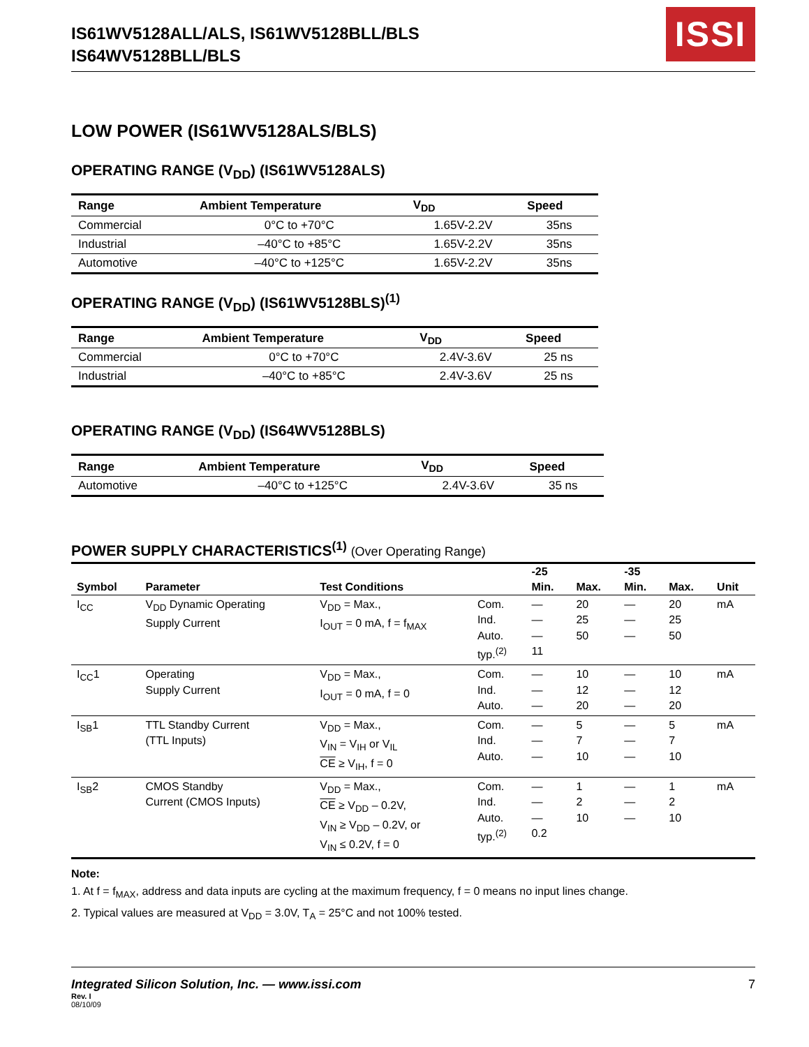IS61WV5128ALL/ALS, IS61WV5128BLL/BLS
IS64WV5128BLL/BLS
ISSI
LOW POWER (IS61WV5128ALS/BLS)
OPERATING RANGE (V<sub>DD</sub>) (IS61WV5128ALS)
| Range | Ambient Temperature | V<sub>DD</sub> | Speed |
| --- | --- | --- | --- |
| Commercial | 0°C to +70°C | 1.65V-2.2V | 35ns |
| Industrial | –40°C to +85°C | 1.65V-2.2V | 35ns |
| Automotive | –40°C to +125°C | 1.65V-2.2V | 35ns |
OPERATING RANGE (V<sub>DD</sub>) (IS61WV5128BLS)<sup>(1)</sup>
| Range | Ambient Temperature | V<sub>DD</sub> | Speed |
| --- | --- | --- | --- |
| Commercial | 0°C to +70°C | 2.4V-3.6V | 25 ns |
| Industrial | –40°C to +85°C | 2.4V-3.6V | 25 ns |
OPERATING RANGE (V<sub>DD</sub>) (IS64WV5128BLS)
| Range | Ambient Temperature | V<sub>DD</sub> | Speed |
| --- | --- | --- | --- |
| Automotive | –40°C to +125°C | 2.4V-3.6V | 35 ns |
POWER SUPPLY CHARACTERISTICS<sup>(1)</sup> (Over Operating Range)
| | | | | -25 | | -35 | | |
| --- | --- | --- | --- | --- | --- | --- | --- | --- |
| Symbol | Parameter | Test Conditions | | Min. | Max. | Min. | Max. | Unit |
| I<sub>CC</sub> | V<sub>DD</sub> Dynamic Operating Supply Current | V<sub>DD</sub> = Max., I<sub>OUT</sub> = 0 mA, f = f<sub>MAX</sub> | Com. Ind. Auto. typ.<sup>(2)</sup> | — — — 11 | 20 25 50 | — — — | 20 25 50 | mA |
| I<sub>CC</sub>1 | Operating Supply Current | V<sub>DD</sub> = Max., I<sub>OUT</sub> = 0 mA, f = 0 | Com. Ind. Auto. | — — — | 10 12 20 | — — — | 10 12 20 | mA |
| I<sub>SB</sub>1 | TTL Standby Current (TTL Inputs) | V<sub>DD</sub> = Max., V<sub>IN</sub> = V<sub>IH</sub> or V<sub>IL</sub> CE ≥ V<sub>IH</sub>, f = 0 | Com. Ind. Auto. | — — — | 5 7 10 | — — — | 5 7 10 | mA |
| I<sub>SB</sub>2 | CMOS Standby Current (CMOS Inputs) | V<sub>DD</sub> = Max., CE ≥ V<sub>DD</sub> – 0.2V, V<sub>IN</sub> ≥ V<sub>DD</sub> – 0.2V, or V<sub>IN</sub> ≤ 0.2V, f = 0 | Com. Ind. Auto. typ.<sup>(2)</sup> | — — — 0.2 | 1 2 10 | — — — | 1 2 10 | mA |
Note:
1. At f = f<sub>MAX</sub>, address and data inputs are cycling at the maximum frequency, f = 0 means no input lines change.
2. Typical values are measured at V<sub>DD</sub> = 3.0V, T<sub>A</sub> = 25°C and not 100% tested.
Integrated Silicon Solution, Inc. — www.issi.com 7
Rev. I
08/10/09